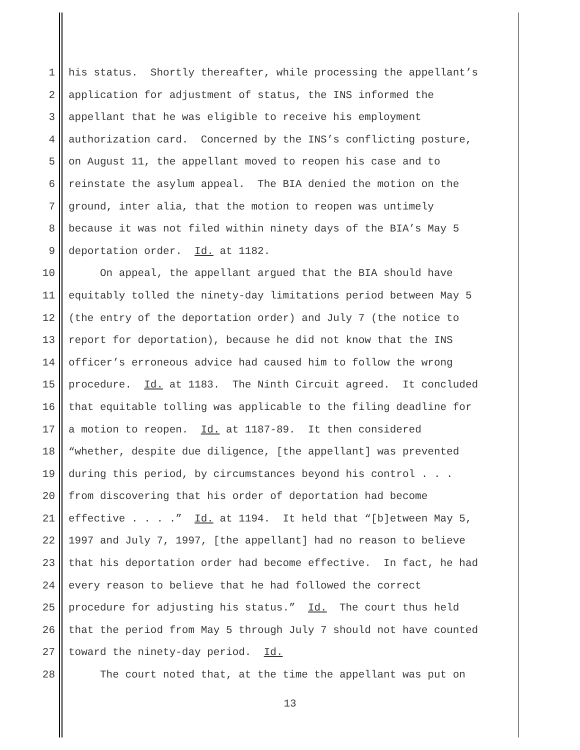1 his status. Shortly thereafter, while processing the appellant’s
2 application for adjustment of status, the INS informed the
3 appellant that he was eligible to receive his employment
4 authorization card. Concerned by the INS’s conflicting posture,
5 on August 11, the appellant moved to reopen his case and to
6 reinstate the asylum appeal. The BIA denied the motion on the
7 ground, inter alia, that the motion to reopen was untimely
8 because it was not filed within ninety days of the BIA’s May 5
9 deportation order. Id. at 1182.
10 On appeal, the appellant argued that the BIA should have
11 equitably tolled the ninety-day limitations period between May 5
12 (the entry of the deportation order) and July 7 (the notice to
13 report for deportation), because he did not know that the INS
14 officer’s erroneous advice had caused him to follow the wrong
15 procedure. Id. at 1183. The Ninth Circuit agreed. It concluded
16 that equitable tolling was applicable to the filing deadline for
17 a motion to reopen. Id. at 1187-89. It then considered
18 “whether, despite due diligence, [the appellant] was prevented
19 during this period, by circumstances beyond his control . . .
20 from discovering that his order of deportation had become
21 effective . . . .” Id. at 1194. It held that “[b]etween May 5,
22 1997 and July 7, 1997, [the appellant] had no reason to believe
23 that his deportation order had become effective. In fact, he had
24 every reason to believe that he had followed the correct
25 procedure for adjusting his status.” Id. The court thus held
26 that the period from May 5 through July 7 should not have counted
27 toward the ninety-day period. Id.
28 The court noted that, at the time the appellant was put on
13